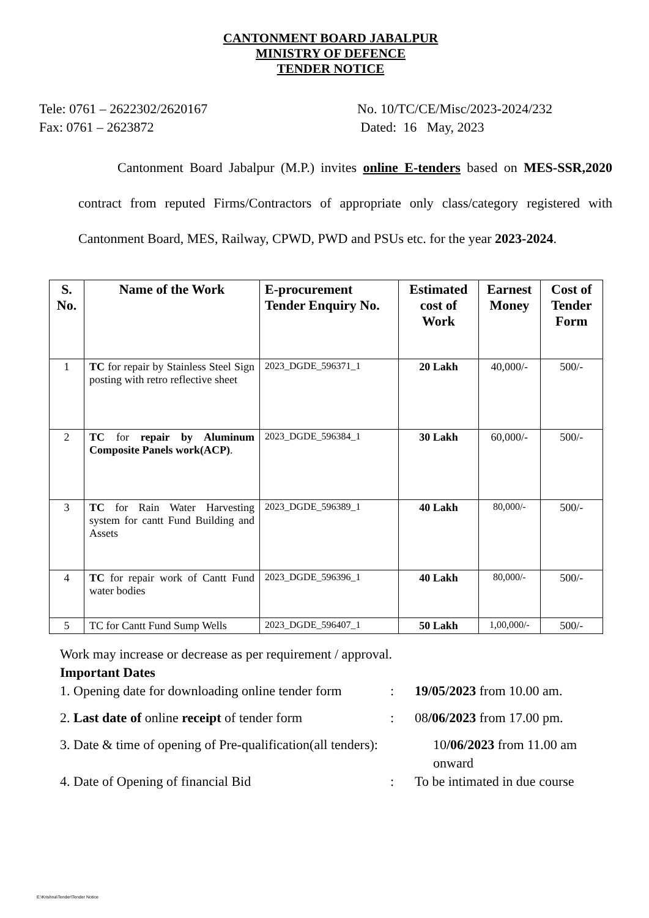CANTONMENT BOARD JABALPUR
MINISTRY OF DEFENCE
TENDER NOTICE
Tele: 0761 – 2622302/2620167
Fax: 0761 – 2623872
No. 10/TC/CE/Misc/2023-2024/232
Dated: 16 May, 2023
Cantonment Board Jabalpur (M.P.) invites online E-tenders based on MES-SSR,2020 contract from reputed Firms/Contractors of appropriate only class/category registered with Cantonment Board, MES, Railway, CPWD, PWD and PSUs etc. for the year 2023-2024.
| S. No. | Name of the Work | E-procurement Tender Enquiry No. | Estimated cost of Work | Earnest Money | Cost of Tender Form |
| --- | --- | --- | --- | --- | --- |
| 1 | TC for repair by Stainless Steel Sign posting with retro reflective sheet | 2023_DGDE_596371_1 | 20 Lakh | 40,000/- | 500/- |
| 2 | TC for repair by Aluminum Composite Panels work(ACP) . | 2023_DGDE_596384_1 | 30 Lakh | 60,000/- | 500/- |
| 3 | TC for Rain Water Harvesting system for cantt Fund Building and Assets | 2023_DGDE_596389_1 | 40 Lakh | 80,000/- | 500/- |
| 4 | TC for repair work of Cantt Fund water bodies | 2023_DGDE_596396_1 | 40 Lakh | 80,000/- | 500/- |
| 5 | TC for Cantt Fund Sump Wells | 2023_DGDE_596407_1 | 50 Lakh | 1,00,000/- | 500/- |
Work may increase or decrease as per requirement / approval.
Important Dates
1. Opening date for downloading online tender form
: 19/05/2023 from 10.00 am.
2. Last date of online receipt of tender form
: 08/06/2023 from 17.00 pm.
3. Date & time of opening of Pre-qualification(all tenders):
10/06/2023 from 11.00 am
onward
4. Date of Opening of financial Bid : To be intimated in due course
E:\Krishna\Tender\Tender Notice